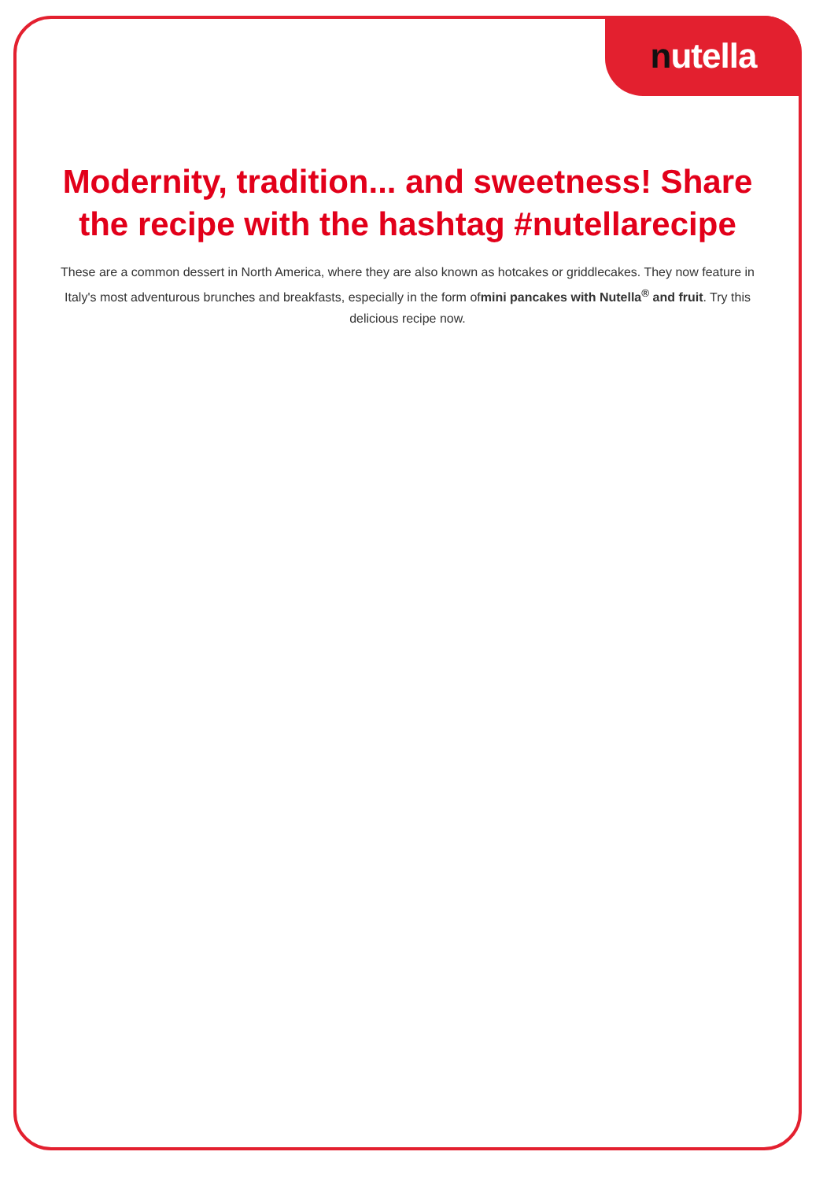nutella
Modernity, tradition... and sweetness! Share the recipe with the hashtag #nutellarecipe
These are a common dessert in North America, where they are also known as hotcakes or griddlecakes. They now feature in Italy's most adventurous brunches and breakfasts, especially in the form ofmini pancakes with Nutella<sup>®</sup> and fruit. Try this delicious recipe now.